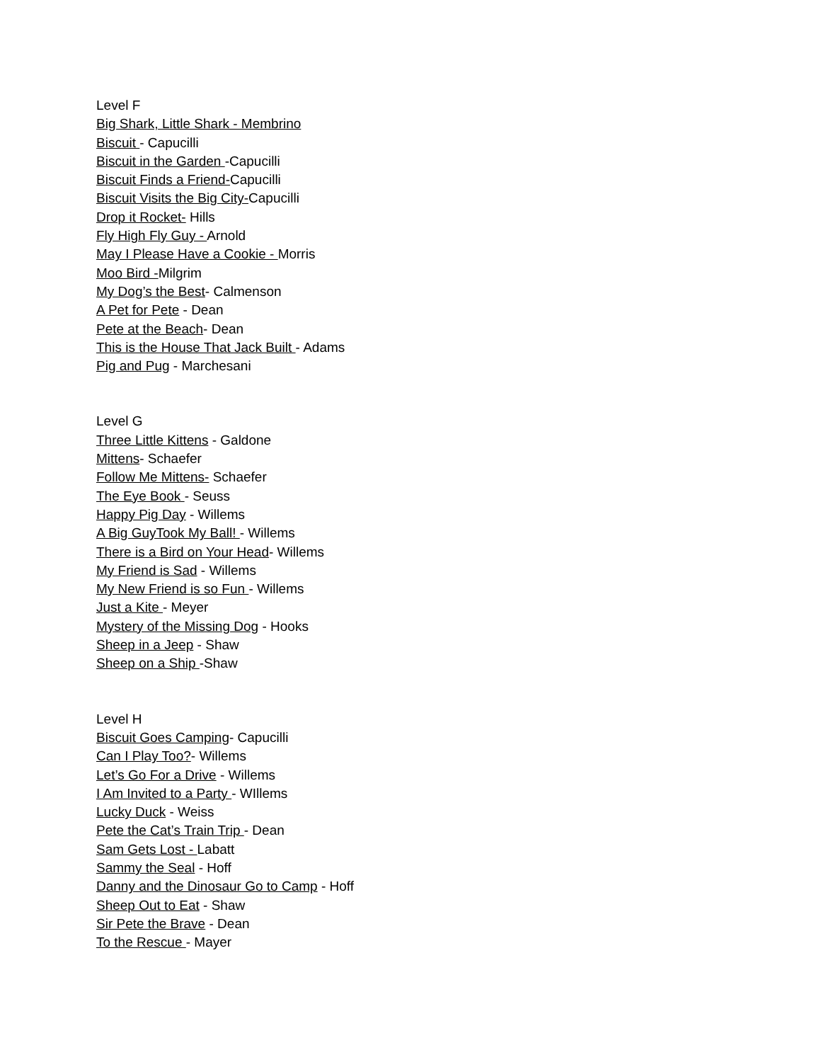Level F
Big Shark, Little Shark - Membrino
Biscuit - Capucilli
Biscuit in the Garden -Capucilli
Biscuit Finds a Friend-Capucilli
Biscuit Visits the Big City-Capucilli
Drop it Rocket- Hills
Fly High Fly Guy - Arnold
May I Please Have a Cookie - Morris
Moo Bird -Milgrim
My Dog’s the Best- Calmenson
A Pet for Pete - Dean
Pete at the Beach- Dean
This is the House That Jack Built - Adams
Pig and Pug - Marchesani
Level G
Three Little Kittens - Galdone
Mittens- Schaefer
Follow Me Mittens- Schaefer
The Eye Book - Seuss
Happy Pig Day - Willems
A Big GuyTook My Ball! - Willems
There is a Bird on Your Head- Willems
My Friend is Sad - Willems
My New Friend is so Fun - Willems
Just a Kite - Meyer
Mystery of the Missing Dog - Hooks
Sheep in a Jeep - Shaw
Sheep on a Ship -Shaw
Level H
Biscuit Goes Camping- Capucilli
Can I Play Too?- Willems
Let’s Go For a Drive - Willems
I Am Invited to a Party - WIllems
Lucky Duck - Weiss
Pete the Cat’s Train Trip - Dean
Sam Gets Lost - Labatt
Sammy the Seal - Hoff
Danny and the Dinosaur Go to Camp - Hoff
Sheep Out to Eat - Shaw
Sir Pete the Brave - Dean
To the Rescue - Mayer